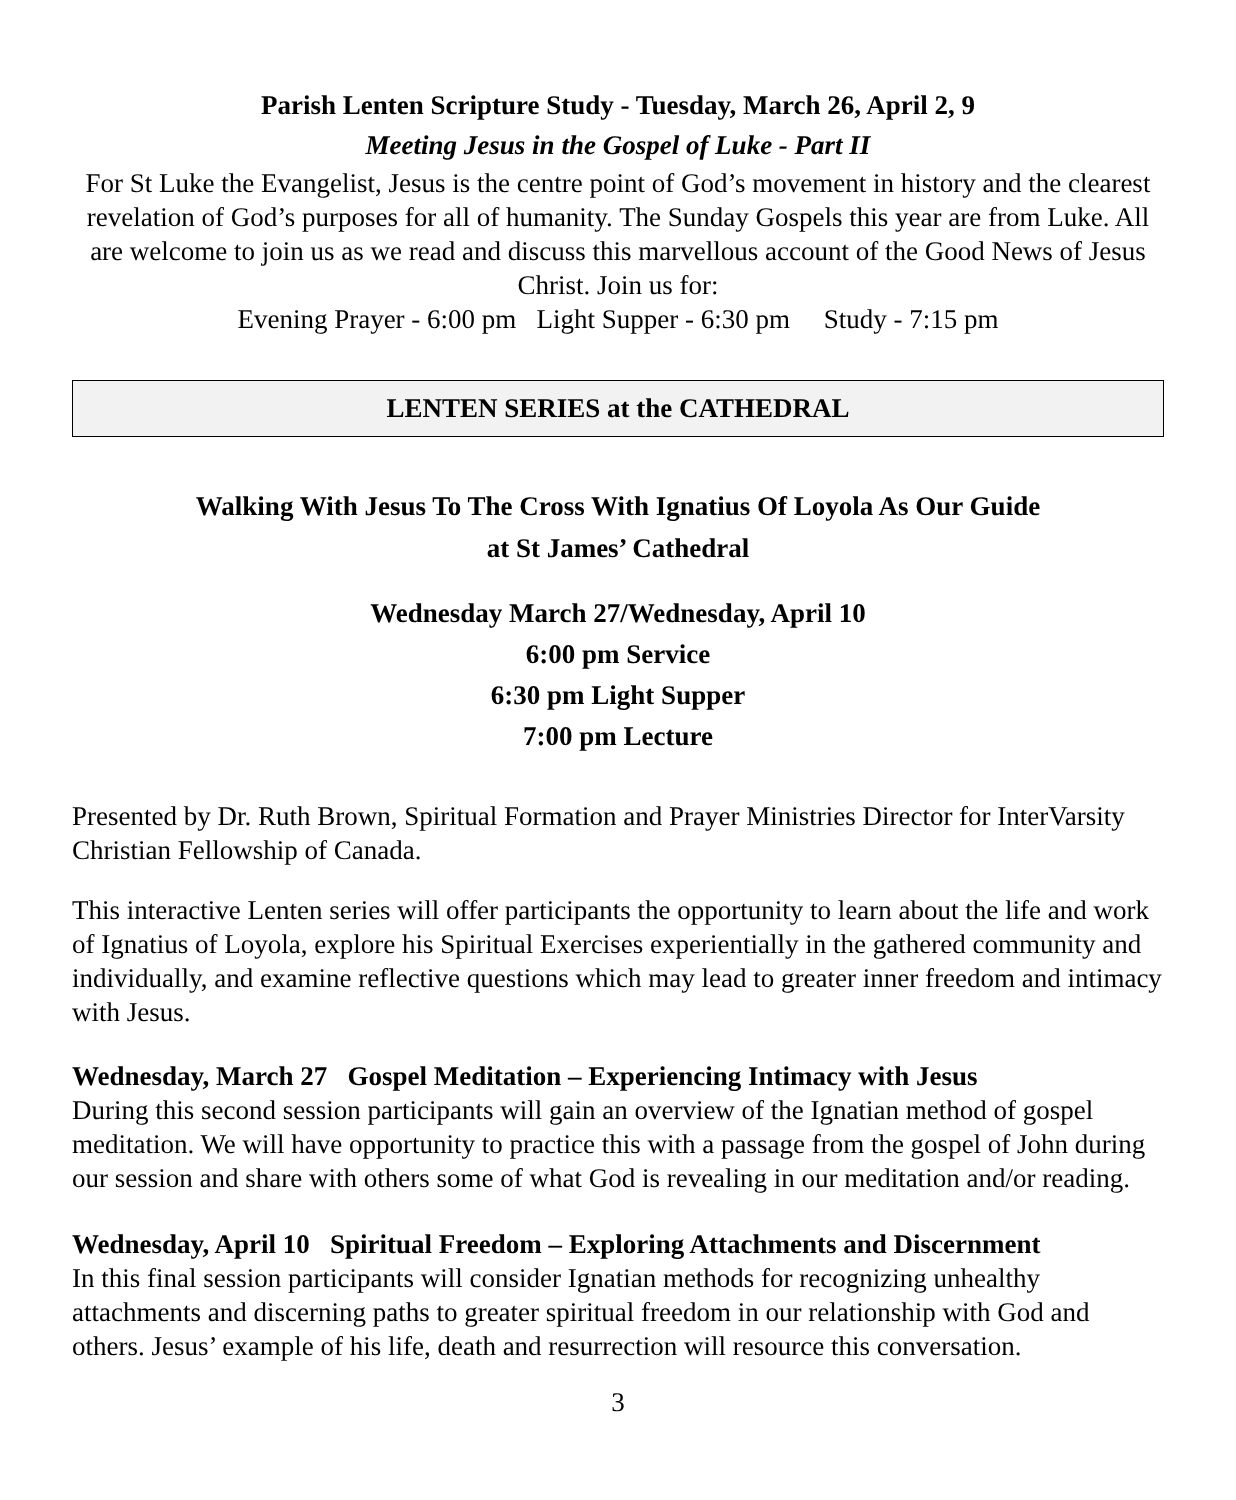Parish Lenten Scripture Study - Tuesday, March 26, April 2, 9
Meeting Jesus in the Gospel of Luke - Part II
For St Luke the Evangelist, Jesus is the centre point of God’s movement in history and the clearest revelation of God’s purposes for all of humanity. The Sunday Gospels this year are from Luke. All are welcome to join us as we read and discuss this marvellous account of the Good News of Jesus Christ. Join us for:
Evening Prayer - 6:00 pm Light Supper - 6:30 pm Study - 7:15 pm
LENTEN SERIES at the CATHEDRAL
Walking With Jesus To The Cross With Ignatius Of Loyola As Our Guide
at St James’ Cathedral
Wednesday March 27/Wednesday, April 10
6:00 pm Service
6:30 pm Light Supper
7:00 pm Lecture
Presented by Dr. Ruth Brown, Spiritual Formation and Prayer Ministries Director for InterVarsity Christian Fellowship of Canada.
This interactive Lenten series will offer participants the opportunity to learn about the life and work of Ignatius of Loyola, explore his Spiritual Exercises experientially in the gathered community and individually, and examine reflective questions which may lead to greater inner freedom and intimacy with Jesus.
Wednesday, March 27 Gospel Meditation – Experiencing Intimacy with Jesus
During this second session participants will gain an overview of the Ignatian method of gospel meditation. We will have opportunity to practice this with a passage from the gospel of John during our session and share with others some of what God is revealing in our meditation and/or reading.
Wednesday, April 10 Spiritual Freedom – Exploring Attachments and Discernment
In this final session participants will consider Ignatian methods for recognizing unhealthy attachments and discerning paths to greater spiritual freedom in our relationship with God and others. Jesus’ example of his life, death and resurrection will resource this conversation.
3